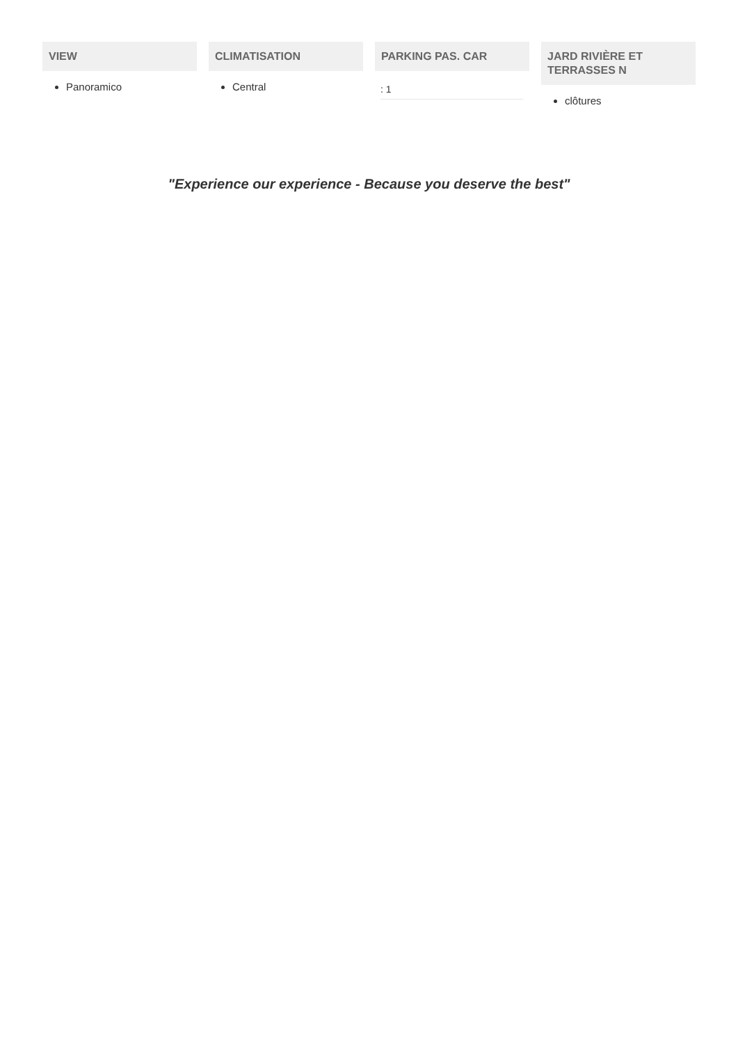VIEW
Panoramico
CLIMATISATION
Central
PARKING PAS. CAR
: 1
JARD RIVIÈRE ET TERRASSES N
clôtures
"Experience our experience - Because you deserve the best"